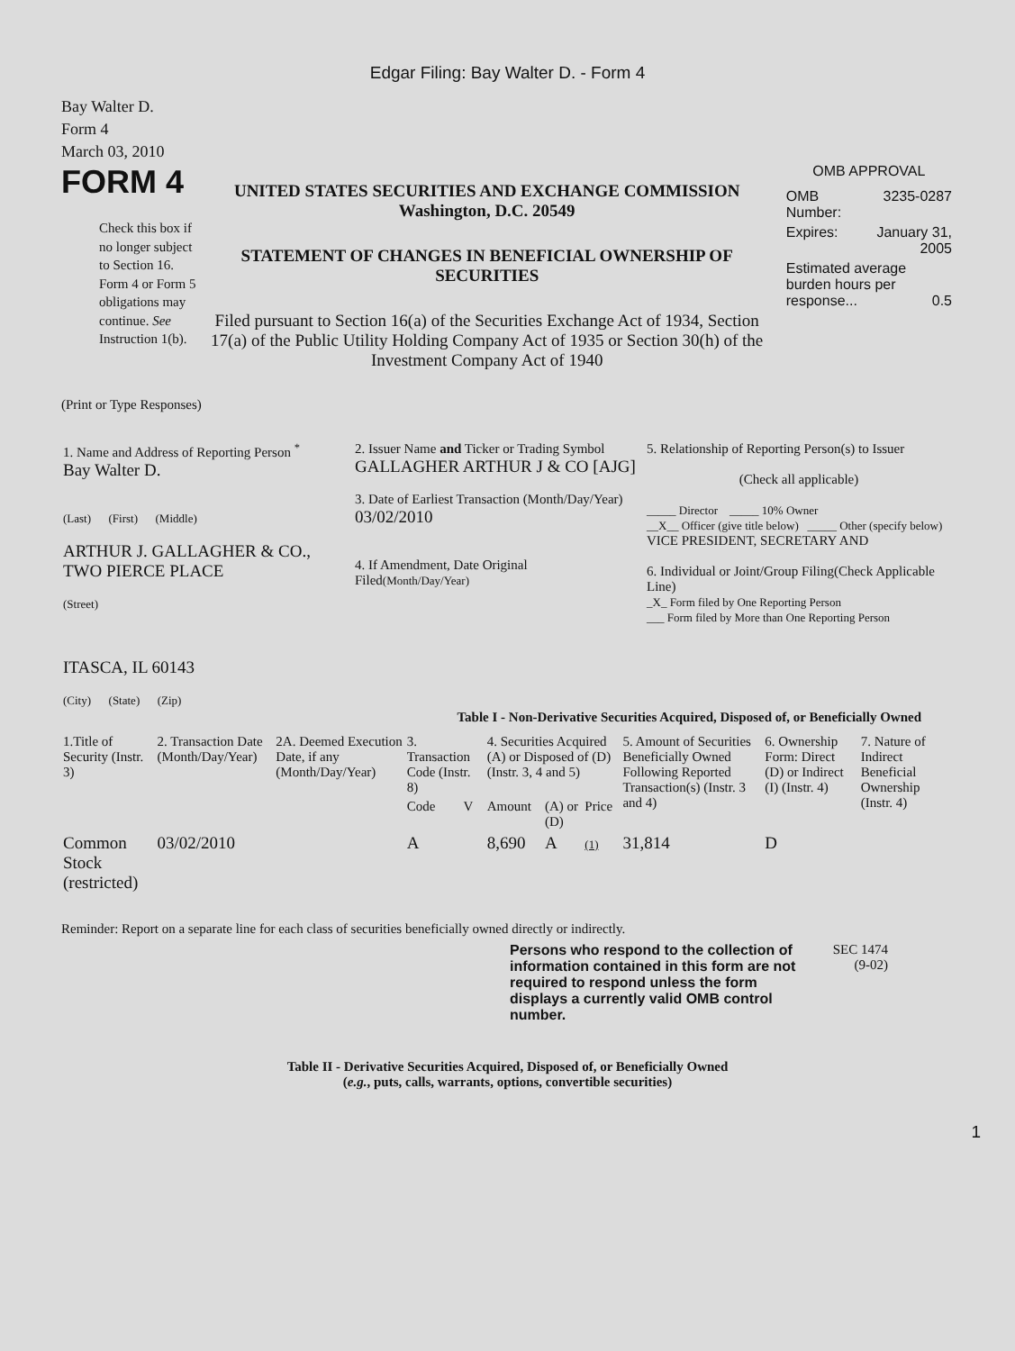Edgar Filing: Bay Walter D. - Form 4
Bay Walter D.
Form 4
March 03, 2010
FORM 4
Check this box if no longer subject to Section 16. Form 4 or Form 5 obligations may continue. See Instruction 1(b).
UNITED STATES SECURITIES AND EXCHANGE COMMISSION
Washington, D.C. 20549
STATEMENT OF CHANGES IN BENEFICIAL OWNERSHIP OF SECURITIES
Filed pursuant to Section 16(a) of the Securities Exchange Act of 1934, Section 17(a) of the Public Utility Holding Company Act of 1935 or Section 30(h) of the Investment Company Act of 1940
OMB APPROVAL
| OMB Number: | 3235-0287 |
| Expires: | January 31, 2005 |
| Estimated average burden hours per response... 0.5 | |
(Print or Type Responses)
| 1. Name and Address of Reporting Person <sup>*</sup> Bay Walter D. (Last) (First) (Middle) ARTHUR J. GALLAGHER & CO., TWO PIERCE PLACE (Street) ITASCA, IL 60143 (City) (State) (Zip) | 2. Issuer Name and Ticker or Trading Symbol GALLAGHER ARTHUR J & CO [AJG] 3. Date of Earliest Transaction (Month/Day/Year) 03/02/2010 4. If Amendment, Date Original Filed (Month/Day/Year) | 5. Relationship of Reporting Person(s) to Issuer (Check all applicable) _____ Director _____ 10% Owner __X__ Officer (give title below) _____ Other (specify below) VICE PRESIDENT, SECRETARY AND 6. Individual or Joint/Group Filing(Check Applicable Line) _X_ Form filed by One Reporting Person ___ Form filed by More than One Reporting Person |
Table I - Non-Derivative Securities Acquired, Disposed of, or Beneficially Owned
| 1.Title of Security (Instr. 3) | 2. Transaction Date (Month/Day/Year) | 2A. Deemed Execution Date, if any (Month/Day/Year) | 3. Transaction Code (Instr. 8) | | 4. Securities Acquired (A) or Disposed of (D) (Instr. 3, 4 and 5) | | | 5. Amount of Securities Beneficially Owned Following Reported Transaction(s) (Instr. 3 and 4) | 6. Ownership Form: Direct (D) or Indirect (I) (Instr. 4) | 7. Nature of Indirect Beneficial Ownership (Instr. 4) |
| --- | --- | --- | --- | --- | --- | --- | --- | --- | --- | --- |
| | | | Code | V | Amount | (A) or (D) | Price | | | |
| Common Stock (restricted) | 03/02/2010 | | A | | 8,690 | A | (1) | 31,814 | D | |
Reminder: Report on a separate line for each class of securities beneficially owned directly or indirectly.
Persons who respond to the collection of information contained in this form are not required to respond unless the form displays a currently valid OMB control number.
SEC 1474
(9-02)
Table II - Derivative Securities Acquired, Disposed of, or Beneficially Owned
(e.g., puts, calls, warrants, options, convertible securities)
1